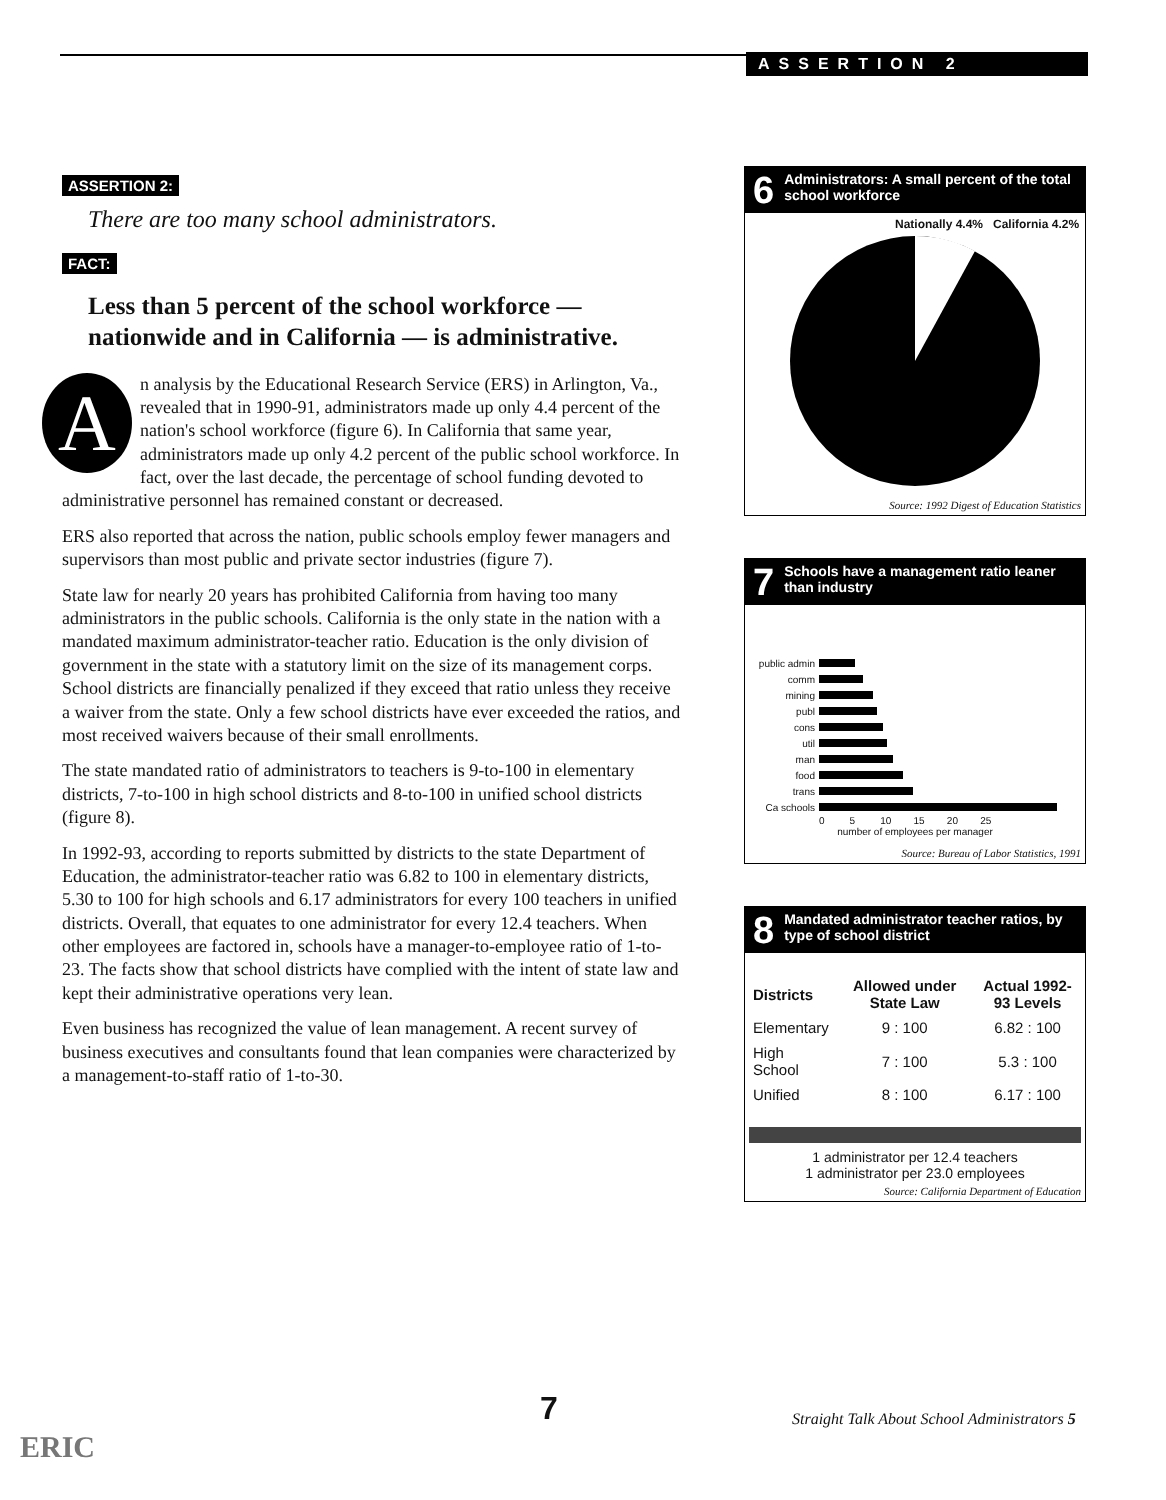ASSERTION 2
ASSERTION 2:
There are too many school administrators.
FACT:
Less than 5 percent of the school workforce — nationwide and in California — is administrative.
An analysis by the Educational Research Service (ERS) in Arlington, Va., revealed that in 1990-91, administrators made up only 4.4 percent of the nation's school workforce (figure 6). In California that same year, administrators made up only 4.2 percent of the public school workforce. In fact, over the last decade, the percentage of school funding devoted to administrative personnel has remained constant or decreased.
ERS also reported that across the nation, public schools employ fewer managers and supervisors than most public and private sector industries (figure 7).
State law for nearly 20 years has prohibited California from having too many administrators in the public schools. California is the only state in the nation with a mandated maximum administrator-teacher ratio. Education is the only division of government in the state with a statutory limit on the size of its management corps. School districts are financially penalized if they exceed that ratio unless they receive a waiver from the state. Only a few school districts have ever exceeded the ratios, and most received waivers because of their small enrollments.
The state mandated ratio of administrators to teachers is 9-to-100 in elementary districts, 7-to-100 in high school districts and 8-to-100 in unified school districts (figure 8).
In 1992-93, according to reports submitted by districts to the state Department of Education, the administrator-teacher ratio was 6.82 to 100 in elementary districts, 5.30 to 100 for high schools and 6.17 administrators for every 100 teachers in unified districts. Overall, that equates to one administrator for every 12.4 teachers. When other employees are factored in, schools have a manager-to-employee ratio of 1-to-23. The facts show that school districts have complied with the intent of state law and kept their administrative operations very lean.
Even business has recognized the value of lean management. A recent survey of business executives and consultants found that lean companies were characterized by a management-to-staff ratio of 1-to-30.
6 Administrators: A small percent of the total school workforce
Nationally 4.4% California 4.2%
Source: 1992 Digest of Education Statistics
7 Schools have a management ratio leaner than industry
public admin
comm
mining
publ
cons
util
man
food
trans
Ca schools
0 5 10 15 20 25
number of employees per manager
Source: Bureau of Labor Statistics, 1991
8 Mandated administrator teacher ratios, by type of school district
| Districts | Allowed under State Law | Actual 1992-93 Levels |
| --- | --- | --- |
| Elementary | 9 : 100 | 6.82 : 100 |
| High School | 7 : 100 | 5.3 : 100 |
| Unified | 8 : 100 | 6.17 : 100 |
1 administrator per 12.4 teachers
1 administrator per 23.0 employees
Source: California Department of Education
ERIC
7
Straight Talk About School Administrators 5